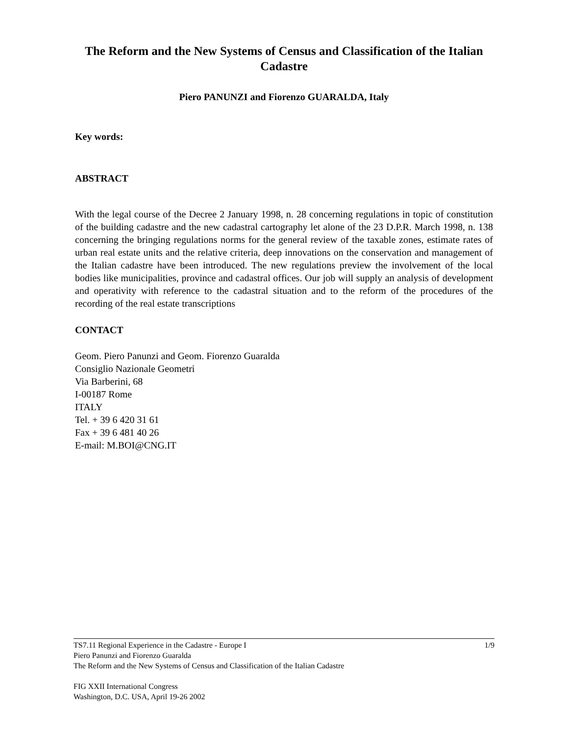The Reform and the New Systems of Census and Classification of the Italian Cadastre
Piero PANUNZI and Fiorenzo GUARALDA, Italy
Key words:
ABSTRACT
With the legal course of the Decree 2 January 1998, n. 28 concerning regulations in topic of constitution of the building cadastre and the new cadastral cartography let alone of the 23 D.P.R. March 1998, n. 138 concerning the bringing regulations norms for the general review of the taxable zones, estimate rates of urban real estate units and the relative criteria, deep innovations on the conservation and management of the Italian cadastre have been introduced. The new regulations preview the involvement of the local bodies like municipalities, province and cadastral offices. Our job will supply an analysis of development and operativity with reference to the cadastral situation and to the reform of the procedures of the recording of the real estate transcriptions
CONTACT
Geom. Piero Panunzi and Geom. Fiorenzo Guaralda
Consiglio Nazionale Geometri
Via Barberini, 68
I-00187 Rome
ITALY
Tel. + 39 6 420 31 61
Fax + 39 6 481 40 26
E-mail: M.BOI@CNG.IT
1/9 TS7.11 Regional Experience in the Cadastre - Europe I
Piero Panunzi and Fiorenzo Guaralda
The Reform and the New Systems of Census and Classification of the Italian Cadastre
FIG XXII International Congress
Washington, D.C. USA, April 19-26 2002